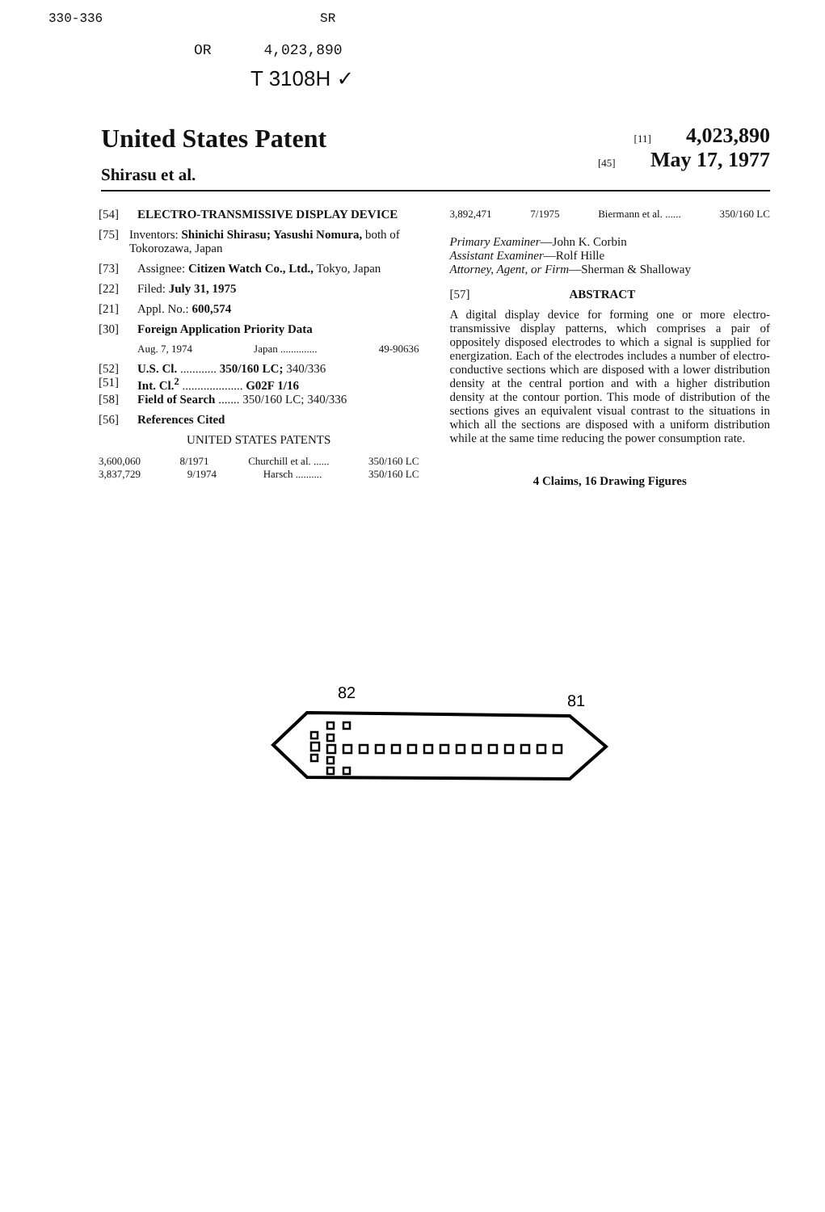330-336 SR
OR 4,023,890
T 3108H ✓
United States Patent
Shirasu et al.
[11] 4,023,890
[45] May 17, 1977
[54] ELECTRO-TRANSMISSIVE DISPLAY DEVICE
[75] Inventors: Shinichi Shirasu; Yasushi Nomura, both of Tokorozawa, Japan
[73] Assignee: Citizen Watch Co., Ltd., Tokyo, Japan
[22] Filed: July 31, 1975
[21] Appl. No.: 600,574
[30] Foreign Application Priority Data
Aug. 7, 1974 Japan .............. 49-90636
[52] U.S. Cl. ............ 350/160 LC; 340/336
[51] Int. Cl.<sup>2</sup> .................... G02F 1/16
[58] Field of Search ....... 350/160 LC; 340/336
[56] References Cited
UNITED STATES PATENTS
3,600,060 8/1971 Churchill et al. ...... 350/160 LC
3,837,729 9/1974 Harsch .......... 350/160 LC
3,892,471 7/1975 Biermann et al. ...... 350/160 LC
Primary Examiner—John K. Corbin
Assistant Examiner—Rolf Hille
Attorney, Agent, or Firm—Sherman & Shalloway
[57] ABSTRACT
A digital display device for forming one or more electro-transmissive display patterns, which comprises a pair of oppositely disposed electrodes to which a signal is supplied for energization. Each of the electrodes includes a number of electro-conductive sections which are disposed with a lower distribution density at the central portion and with a higher distribution density at the contour portion. This mode of distribution of the sections gives an equivalent visual contrast to the situations in which all the sections are disposed with a uniform distribution while at the same time reducing the power consumption rate.
4 Claims, 16 Drawing Figures
82
81